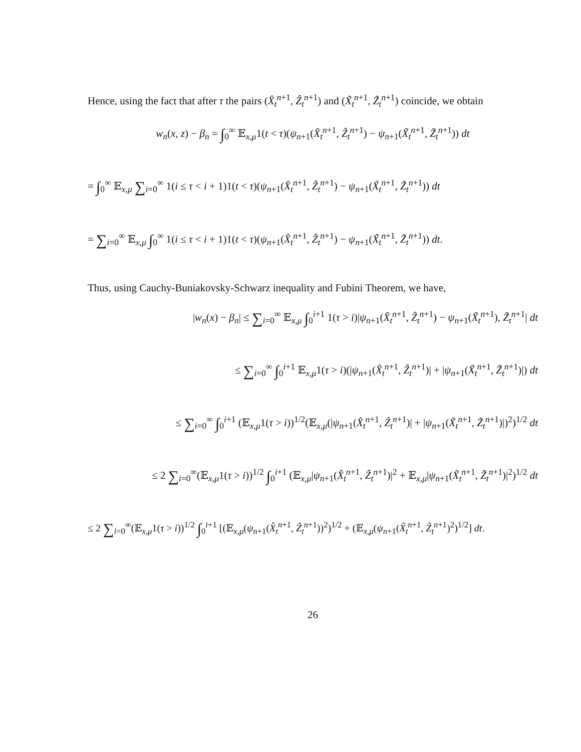Hence, using the fact that after τ the pairs (X̂<sub>t</sub><sup>n+1</sup>, Ẑ<sub>t</sub><sup>n+1</sup>) and (X̃<sub>t</sub><sup>n+1</sup>, Z̃<sub>t</sub><sup>n+1</sup>) coincide, we obtain
w<sub>n</sub>(x, z) − β<sub>n</sub> = ∫<sub>0</sub><sup>∞</sup> 𝔼<sub>x,μ</sub>1(t < τ)(ψ<sub>n+1</sub>(X̂<sub>t</sub><sup>n+1</sup>, Ẑ<sub>t</sub><sup>n+1</sup>) − ψ<sub>n+1</sub>(X̃<sub>t</sub><sup>n+1</sup>, Z̃<sub>t</sub><sup>n+1</sup>)) dt
= ∫<sub>0</sub><sup>∞</sup> 𝔼<sub>x,μ</sub> ∑<sub>i=0</sub><sup>∞</sup> 1(i ≤ τ < i + 1)1(t < τ)(ψ<sub>n+1</sub>(X̂<sub>t</sub><sup>n+1</sup>, Ẑ<sub>t</sub><sup>n+1</sup>) − ψ<sub>n+1</sub>(X̃<sub>t</sub><sup>n+1</sup>, Z̃<sub>t</sub><sup>n+1</sup>)) dt
= ∑<sub>i=0</sub><sup>∞</sup> 𝔼<sub>x,μ</sub> ∫<sub>0</sub><sup>∞</sup> 1(i ≤ τ < i + 1)1(t < τ)(ψ<sub>n+1</sub>(X̂<sub>t</sub><sup>n+1</sup>, Ẑ<sub>t</sub><sup>n+1</sup>) − ψ<sub>n+1</sub>(X̃<sub>t</sub><sup>n+1</sup>, Z̃<sub>t</sub><sup>n+1</sup>)) dt.
Thus, using Cauchy-Buniakovsky-Schwarz inequality and Fubini Theorem, we have,
|w<sub>n</sub>(x) − β<sub>n</sub>| ≤ ∑<sub>i=0</sub><sup>∞</sup> 𝔼<sub>x,μ</sub> ∫<sub>0</sub><sup>i+1</sup> 1(τ > i)|ψ<sub>n+1</sub>(X̂<sub>t</sub><sup>n+1</sup>, Ẑ<sub>t</sub><sup>n+1</sup>) − ψ<sub>n+1</sub>(X̃<sub>t</sub><sup>n+1</sup>), Z̃<sub>t</sub><sup>n+1</sup>| dt
≤ ∑<sub>i=0</sub><sup>∞</sup> ∫<sub>0</sub><sup>i+1</sup> 𝔼<sub>x,μ</sub>1(τ > i)(|ψ<sub>n+1</sub>(X̂<sub>t</sub><sup>n+1</sup>, Ẑ<sub>t</sub><sup>n+1</sup>)| + |ψ<sub>n+1</sub>(X̃<sub>t</sub><sup>n+1</sup>, Z̃<sub>t</sub><sup>n+1</sup>)|) dt
≤ ∑<sub>i=0</sub><sup>∞</sup> ∫<sub>0</sub><sup>i+1</sup> (𝔼<sub>x,μ</sub>1(τ > i))<sup>1/2</sup>(𝔼<sub>x,μ</sub>(|ψ<sub>n+1</sub>(X̂<sub>t</sub><sup>n+1</sup>, Ẑ<sub>t</sub><sup>n+1</sup>)| + |ψ<sub>n+1</sub>(X̃<sub>t</sub><sup>n+1</sup>, Z̃<sub>t</sub><sup>n+1</sup>)|)<sup>2</sup>)<sup>1/2</sup> dt
≤ 2 ∑<sub>i=0</sub><sup>∞</sup>(𝔼<sub>x,μ</sub>1(τ > i))<sup>1/2</sup> ∫<sub>0</sub><sup>i+1</sup> (𝔼<sub>x,μ</sub>|ψ<sub>n+1</sub>(X̂<sub>t</sub><sup>n+1</sup>, Ẑ<sub>t</sub><sup>n+1</sup>)|<sup>2</sup> + 𝔼<sub>x,μ</sub>|ψ<sub>n+1</sub>(X̃<sub>t</sub><sup>n+1</sup>, Z̃<sub>t</sub><sup>n+1</sup>)|<sup>2</sup>)<sup>1/2</sup> dt
≤ 2 ∑<sub>i=0</sub><sup>∞</sup>(𝔼<sub>x,μ</sub>1(τ > i))<sup>1/2</sup> ∫<sub>0</sub><sup>i+1</sup> [(𝔼<sub>x,μ</sub>(ψ<sub>n+1</sub>(X̂<sub>t</sub><sup>n+1</sup>, Ẑ<sub>t</sub><sup>n+1</sup>))<sup>2</sup>)<sup>1/2</sup> + (𝔼<sub>x,μ</sub>(ψ<sub>n+1</sub>(X̃<sub>t</sub><sup>n+1</sup>, Z̃<sub>t</sub><sup>n+1</sup>)<sup>2</sup>)<sup>1/2</sup>] dt.
26